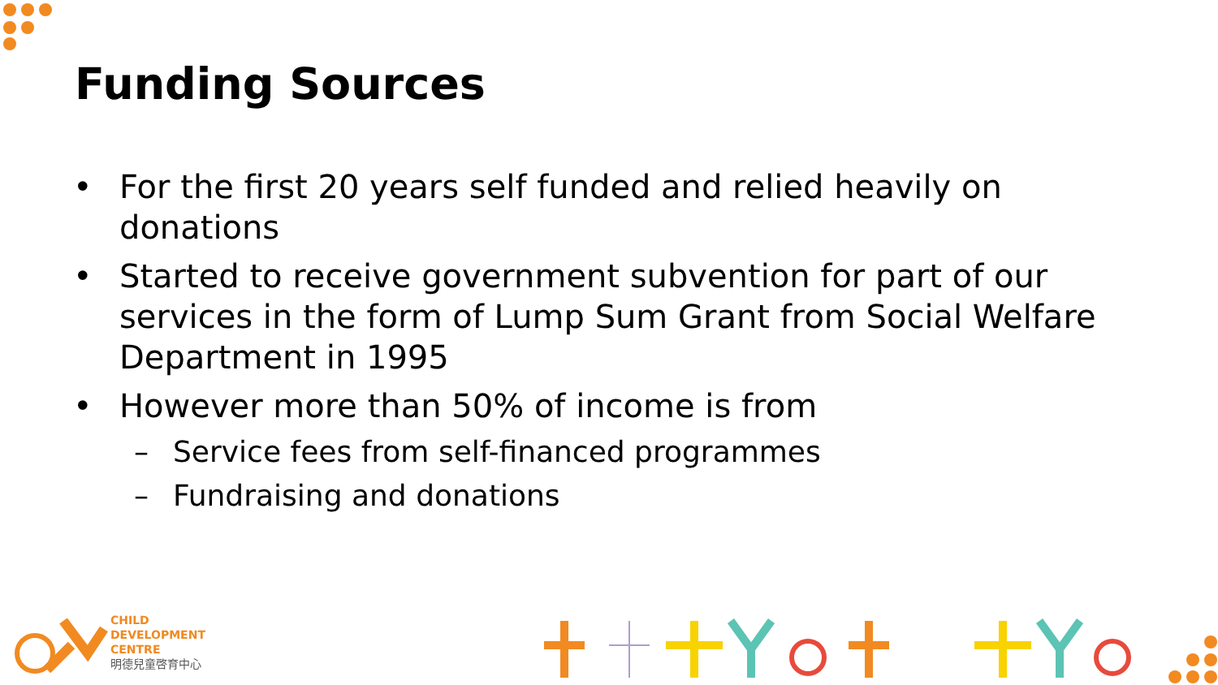Funding Sources
• For the first 20 years self funded and relied heavily on donations
• Started to receive government subvention for part of our services in the form of Lump Sum Grant from Social Welfare Department in 1995
• However more than 50% of income is from
– Service fees from self-financed programmes
– Fundraising and donations
CHILD
DEVELOPMENT
CENTRE
明德兒童啓育中心